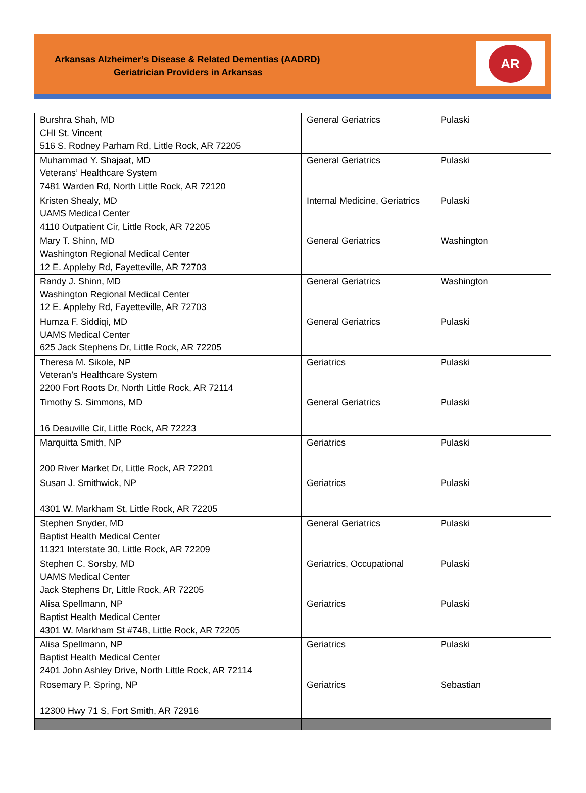Arkansas Alzheimer’s Disease & Related Dementias (AADRD)
Geriatrician Providers in Arkansas
AR
| Burshra Shah, MD CHI St. Vincent 516 S. Rodney Parham Rd, Little Rock, AR 72205 | General Geriatrics | Pulaski |
| Muhammad Y. Shajaat, MD Veterans’ Healthcare System 7481 Warden Rd, North Little Rock, AR 72120 | General Geriatrics | Pulaski |
| Kristen Shealy, MD UAMS Medical Center 4110 Outpatient Cir, Little Rock, AR 72205 | Internal Medicine, Geriatrics | Pulaski |
| Mary T. Shinn, MD Washington Regional Medical Center 12 E. Appleby Rd, Fayetteville, AR 72703 | General Geriatrics | Washington |
| Randy J. Shinn, MD Washington Regional Medical Center 12 E. Appleby Rd, Fayetteville, AR 72703 | General Geriatrics | Washington |
| Humza F. Siddiqi, MD UAMS Medical Center 625 Jack Stephens Dr, Little Rock, AR 72205 | General Geriatrics | Pulaski |
| Theresa M. Sikole, NP Veteran’s Healthcare System 2200 Fort Roots Dr, North Little Rock, AR 72114 | Geriatrics | Pulaski |
| Timothy S. Simmons, MD 16 Deauville Cir, Little Rock, AR 72223 | General Geriatrics | Pulaski |
| Marquitta Smith, NP 200 River Market Dr, Little Rock, AR 72201 | Geriatrics | Pulaski |
| Susan J. Smithwick, NP 4301 W. Markham St, Little Rock, AR 72205 | Geriatrics | Pulaski |
| Stephen Snyder, MD Baptist Health Medical Center 11321 Interstate 30, Little Rock, AR 72209 | General Geriatrics | Pulaski |
| Stephen C. Sorsby, MD UAMS Medical Center Jack Stephens Dr, Little Rock, AR 72205 | Geriatrics, Occupational | Pulaski |
| Alisa Spellmann, NP Baptist Health Medical Center 4301 W. Markham St #748, Little Rock, AR 72205 | Geriatrics | Pulaski |
| Alisa Spellmann, NP Baptist Health Medical Center 2401 John Ashley Drive, North Little Rock, AR 72114 | Geriatrics | Pulaski |
| Rosemary P. Spring, NP 12300 Hwy 71 S, Fort Smith, AR 72916 | Geriatrics | Sebastian |